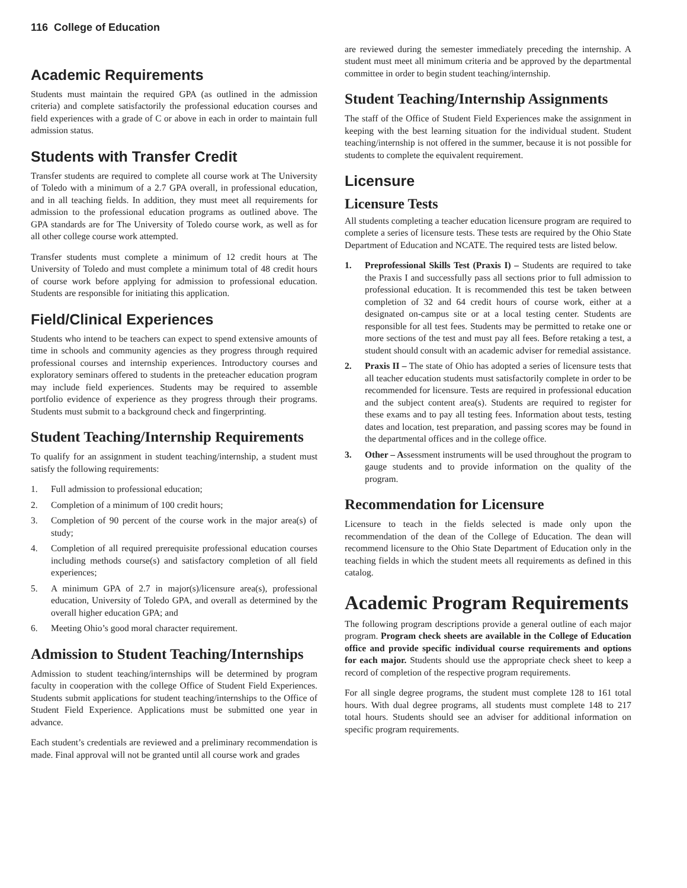116 College of Education
Academic Requirements
Students must maintain the required GPA (as outlined in the admission criteria) and complete satisfactorily the professional education courses and field experiences with a grade of C or above in each in order to maintain full admission status.
Students with Transfer Credit
Transfer students are required to complete all course work at The University of Toledo with a minimum of a 2.7 GPA overall, in professional education, and in all teaching fields. In addition, they must meet all requirements for admission to the professional education programs as outlined above. The GPA standards are for The University of Toledo course work, as well as for all other college course work attempted.
Transfer students must complete a minimum of 12 credit hours at The University of Toledo and must complete a minimum total of 48 credit hours of course work before applying for admission to professional education. Students are responsible for initiating this application.
Field/Clinical Experiences
Students who intend to be teachers can expect to spend extensive amounts of time in schools and community agencies as they progress through required professional courses and internship experiences. Introductory courses and exploratory seminars offered to students in the preteacher education program may include field experiences. Students may be required to assemble portfolio evidence of experience as they progress through their programs. Students must submit to a background check and fingerprinting.
Student Teaching/Internship Requirements
To qualify for an assignment in student teaching/internship, a student must satisfy the following requirements:
1. Full admission to professional education;
2. Completion of a minimum of 100 credit hours;
3. Completion of 90 percent of the course work in the major area(s) of study;
4. Completion of all required prerequisite professional education courses including methods course(s) and satisfactory completion of all field experiences;
5. A minimum GPA of 2.7 in major(s)/licensure area(s), professional education, University of Toledo GPA, and overall as determined by the overall higher education GPA; and
6. Meeting Ohio’s good moral character requirement.
Admission to Student Teaching/Internships
Admission to student teaching/internships will be determined by program faculty in cooperation with the college Office of Student Field Experiences. Students submit applications for student teaching/internships to the Office of Student Field Experience. Applications must be submitted one year in advance.
Each student’s credentials are reviewed and a preliminary recommendation is made. Final approval will not be granted until all course work and grades
are reviewed during the semester immediately preceding the internship. A student must meet all minimum criteria and be approved by the departmental committee in order to begin student teaching/internship.
Student Teaching/Internship Assignments
The staff of the Office of Student Field Experiences make the assignment in keeping with the best learning situation for the individual student. Student teaching/internship is not offered in the summer, because it is not possible for students to complete the equivalent requirement.
Licensure
Licensure Tests
All students completing a teacher education licensure program are required to complete a series of licensure tests. These tests are required by the Ohio State Department of Education and NCATE. The required tests are listed below.
1. Preprofessional Skills Test (Praxis I) – Students are required to take the Praxis I and successfully pass all sections prior to full admission to professional education. It is recommended this test be taken between completion of 32 and 64 credit hours of course work, either at a designated on-campus site or at a local testing center. Students are responsible for all test fees. Students may be permitted to retake one or more sections of the test and must pay all fees. Before retaking a test, a student should consult with an academic adviser for remedial assistance.
2. Praxis II – The state of Ohio has adopted a series of licensure tests that all teacher education students must satisfactorily complete in order to be recommended for licensure. Tests are required in professional education and the subject content area(s). Students are required to register for these exams and to pay all testing fees. Information about tests, testing dates and location, test preparation, and passing scores may be found in the departmental offices and in the college office.
3. Other – Assessment instruments will be used throughout the program to gauge students and to provide information on the quality of the program.
Recommendation for Licensure
Licensure to teach in the fields selected is made only upon the recommendation of the dean of the College of Education. The dean will recommend licensure to the Ohio State Department of Education only in the teaching fields in which the student meets all requirements as defined in this catalog.
Academic Program Requirements
The following program descriptions provide a general outline of each major program. Program check sheets are available in the College of Education office and provide specific individual course requirements and options for each major. Students should use the appropriate check sheet to keep a record of completion of the respective program requirements.
For all single degree programs, the student must complete 128 to 161 total hours. With dual degree programs, all students must complete 148 to 217 total hours. Students should see an adviser for additional information on specific program requirements.